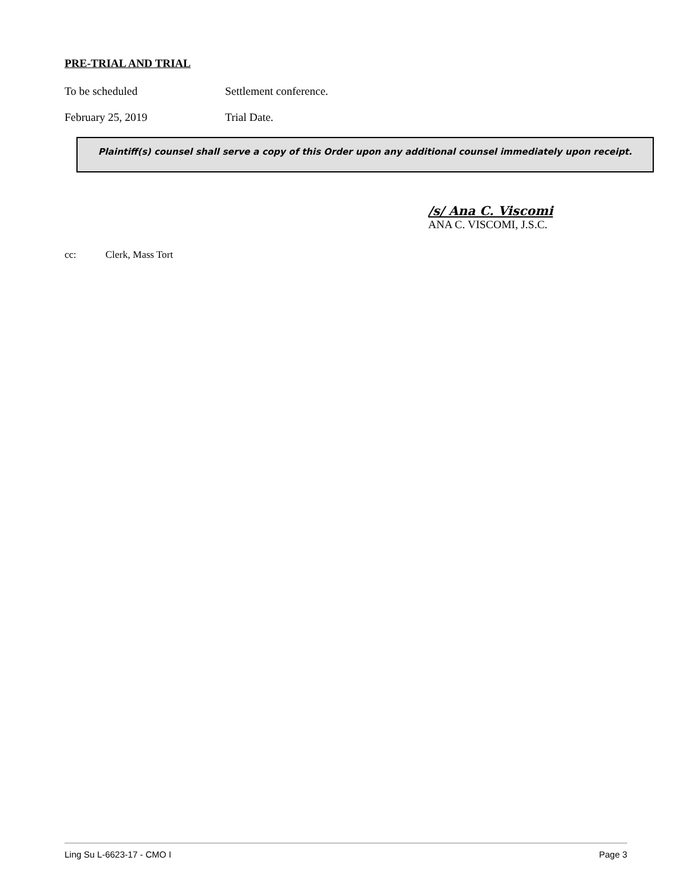PRE-TRIAL AND TRIAL
To be scheduled Settlement conference.
February 25, 2019 Trial Date.
Plaintiff(s) counsel shall serve a copy of this Order upon any additional counsel immediately upon receipt.
/s/ Ana C. Viscomi
ANA C. VISCOMI, J.S.C.
cc: Clerk, Mass Tort
Ling Su L-6623-17 - CMO I Page 3